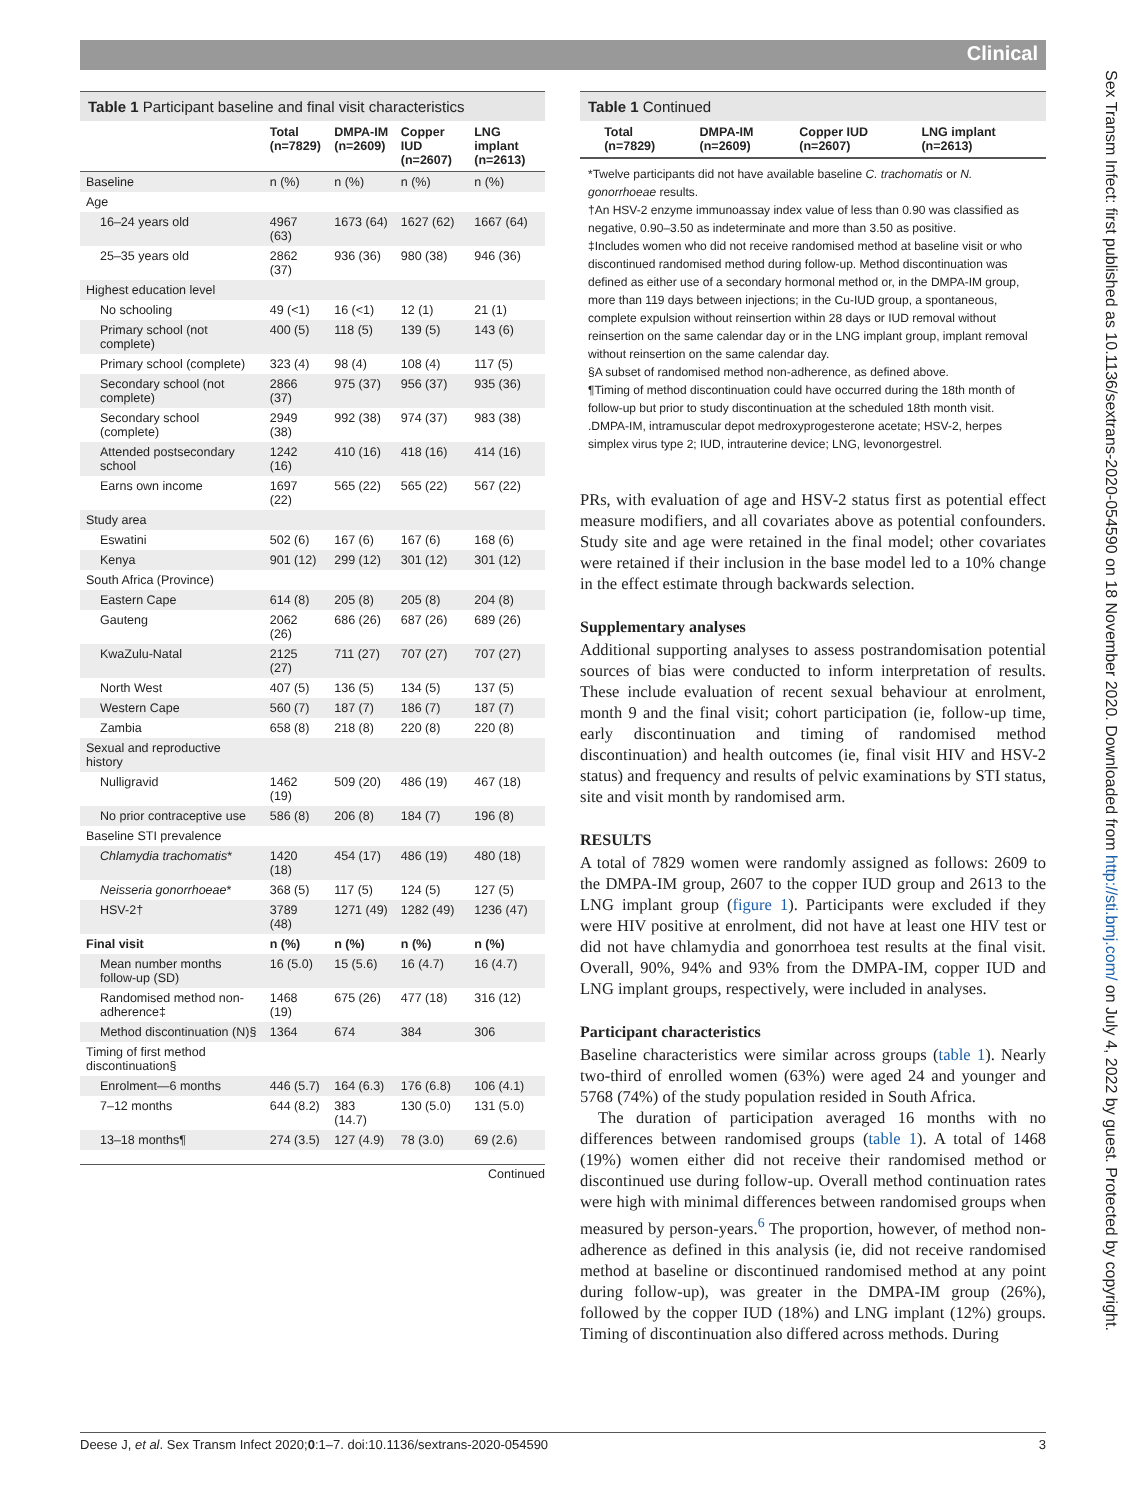Clinical
Table 1 Participant baseline and final visit characteristics
| | Total (n=7829) | DMPA-IM (n=2609) | Copper IUD (n=2607) | LNG implant (n=2613) |
| --- | --- | --- | --- | --- |
| Baseline | n (%) | n (%) | n (%) | n (%) |
| Age | | | | |
| 16–24 years old | 4967 (63) | 1673 (64) | 1627 (62) | 1667 (64) |
| 25–35 years old | 2862 (37) | 936 (36) | 980 (38) | 946 (36) |
| Highest education level | | | | |
| No schooling | 49 (<1) | 16 (<1) | 12 (1) | 21 (1) |
| Primary school (not complete) | 400 (5) | 118 (5) | 139 (5) | 143 (6) |
| Primary school (complete) | 323 (4) | 98 (4) | 108 (4) | 117 (5) |
| Secondary school (not complete) | 2866 (37) | 975 (37) | 956 (37) | 935 (36) |
| Secondary school (complete) | 2949 (38) | 992 (38) | 974 (37) | 983 (38) |
| Attended postsecondary school | 1242 (16) | 410 (16) | 418 (16) | 414 (16) |
| Earns own income | 1697 (22) | 565 (22) | 565 (22) | 567 (22) |
| Study area | | | | |
| Eswatini | 502 (6) | 167 (6) | 167 (6) | 168 (6) |
| Kenya | 901 (12) | 299 (12) | 301 (12) | 301 (12) |
| South Africa (Province) | | | | |
| Eastern Cape | 614 (8) | 205 (8) | 205 (8) | 204 (8) |
| Gauteng | 2062 (26) | 686 (26) | 687 (26) | 689 (26) |
| KwaZulu-Natal | 2125 (27) | 711 (27) | 707 (27) | 707 (27) |
| North West | 407 (5) | 136 (5) | 134 (5) | 137 (5) |
| Western Cape | 560 (7) | 187 (7) | 186 (7) | 187 (7) |
| Zambia | 658 (8) | 218 (8) | 220 (8) | 220 (8) |
| Sexual and reproductive history | | | | |
| Nulligravid | 1462 (19) | 509 (20) | 486 (19) | 467 (18) |
| No prior contraceptive use | 586 (8) | 206 (8) | 184 (7) | 196 (8) |
| Baseline STI prevalence | | | | |
| Chlamydia trachomatis * | 1420 (18) | 454 (17) | 486 (19) | 480 (18) |
| Neisseria gonorrhoeae * | 368 (5) | 117 (5) | 124 (5) | 127 (5) |
| HSV-2† | 3789 (48) | 1271 (49) | 1282 (49) | 1236 (47) |
| Final visit | n (%) | n (%) | n (%) | n (%) |
| Mean number months follow-up (SD) | 16 (5.0) | 15 (5.6) | 16 (4.7) | 16 (4.7) |
| Randomised method non-adherence‡ | 1468 (19) | 675 (26) | 477 (18) | 316 (12) |
| Method discontinuation (N)§ | 1364 | 674 | 384 | 306 |
| Timing of first method discontinuation§ | | | | |
| Enrolment—6 months | 446 (5.7) | 164 (6.3) | 176 (6.8) | 106 (4.1) |
| 7–12 months | 644 (8.2) | 383 (14.7) | 130 (5.0) | 131 (5.0) |
| 13–18 months¶ | 274 (3.5) | 127 (4.9) | 78 (3.0) | 69 (2.6) |
Continued
Table 1 Continued
| | Total (n=7829) | DMPA-IM (n=2609) | Copper IUD (n=2607) | LNG implant (n=2613) |
| --- | --- | --- | --- | --- |
*Twelve participants did not have available baseline C. trachomatis or N. gonorrhoeae results.
†An HSV-2 enzyme immunoassay index value of less than 0.90 was classified as negative, 0.90–3.50 as indeterminate and more than 3.50 as positive.
‡Includes women who did not receive randomised method at baseline visit or who discontinued randomised method during follow-up. Method discontinuation was defined as either use of a secondary hormonal method or, in the DMPA-IM group, more than 119 days between injections; in the Cu-IUD group, a spontaneous, complete expulsion without reinsertion within 28 days or IUD removal without reinsertion on the same calendar day or in the LNG implant group, implant removal without reinsertion on the same calendar day.
§A subset of randomised method non-adherence, as defined above.
¶Timing of method discontinuation could have occurred during the 18th month of follow-up but prior to study discontinuation at the scheduled 18th month visit.
.DMPA-IM, intramuscular depot medroxyprogesterone acetate; HSV-2, herpes simplex virus type 2; IUD, intrauterine device; LNG, levonorgestrel.
PRs, with evaluation of age and HSV-2 status first as potential effect measure modifiers, and all covariates above as potential confounders. Study site and age were retained in the final model; other covariates were retained if their inclusion in the base model led to a 10% change in the effect estimate through backwards selection.
Supplementary analyses
Additional supporting analyses to assess postrandomisation potential sources of bias were conducted to inform interpretation of results. These include evaluation of recent sexual behaviour at enrolment, month 9 and the final visit; cohort participation (ie, follow-up time, early discontinuation and timing of randomised method discontinuation) and health outcomes (ie, final visit HIV and HSV-2 status) and frequency and results of pelvic examinations by STI status, site and visit month by randomised arm.
RESULTS
A total of 7829 women were randomly assigned as follows: 2609 to the DMPA-IM group, 2607 to the copper IUD group and 2613 to the LNG implant group (figure 1). Participants were excluded if they were HIV positive at enrolment, did not have at least one HIV test or did not have chlamydia and gonorrhoea test results at the final visit. Overall, 90%, 94% and 93% from the DMPA-IM, copper IUD and LNG implant groups, respectively, were included in analyses.
Participant characteristics
Baseline characteristics were similar across groups (table 1). Nearly two-third of enrolled women (63%) were aged 24 and younger and 5768 (74%) of the study population resided in South Africa.
The duration of participation averaged 16 months with no differences between randomised groups (table 1). A total of 1468 (19%) women either did not receive their randomised method or discontinued use during follow-up. Overall method continuation rates were high with minimal differences between randomised groups when measured by person-years.<sup>6</sup> The proportion, however, of method non-adherence as defined in this analysis (ie, did not receive randomised method at baseline or discontinued randomised method at any point during follow-up), was greater in the DMPA-IM group (26%), followed by the copper IUD (18%) and LNG implant (12%) groups. Timing of discontinuation also differed across methods. During
Sex Transm Infect: first published as 10.1136/sextrans-2020-054590 on 18 November 2020. Downloaded from http://sti.bmj.com/ on July 4, 2022 by guest. Protected by copyright.
Deese J, et al. Sex Transm Infect 2020;0:1–7. doi:10.1136/sextrans-2020-054590 3